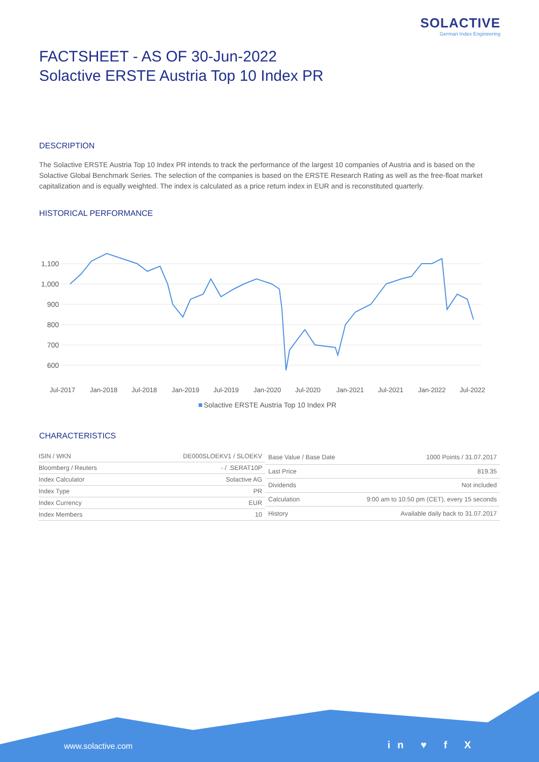SOLACTIVE
German Index Engineering
FACTSHEET - AS OF 30-Jun-2022
Solactive ERSTE Austria Top 10 Index PR
DESCRIPTION
The Solactive ERSTE Austria Top 10 Index PR intends to track the performance of the largest 10 companies of Austria and is based on the Solactive Global Benchmark Series. The selection of the companies is based on the ERSTE Research Rating as well as the free-float market capitalization and is equally weighted. The index is calculated as a price return index in EUR and is reconstituted quarterly.
HISTORICAL PERFORMANCE
1,100
1,000
900
800
700
600
Jul-2017
Jan-2018
Jul-2018
Jan-2019
Jul-2019
Jan-2020
Jul-2020
Jan-2021
Jul-2021
Jan-2022
Jul-2022
Solactive ERSTE Austria Top 10 Index PR
CHARACTERISTICS
| ISIN / WKN | DE000SLOEKV1 / SLOEKV |
| Bloomberg / Reuters | - / .SERAT10P |
| Index Calculator | Solactive AG |
| Index Type | PR |
| Index Currency | EUR |
| Index Members | 10 |
| Base Value / Base Date | 1000 Points / 31.07.2017 |
| Last Price | 819.35 |
| Dividends | Not included |
| Calculation | 9:00 am to 10:50 pm (CET), every 15 seconds |
| History | Available daily back to 31.07.2017 |
www.solactive.com in ♥ f X